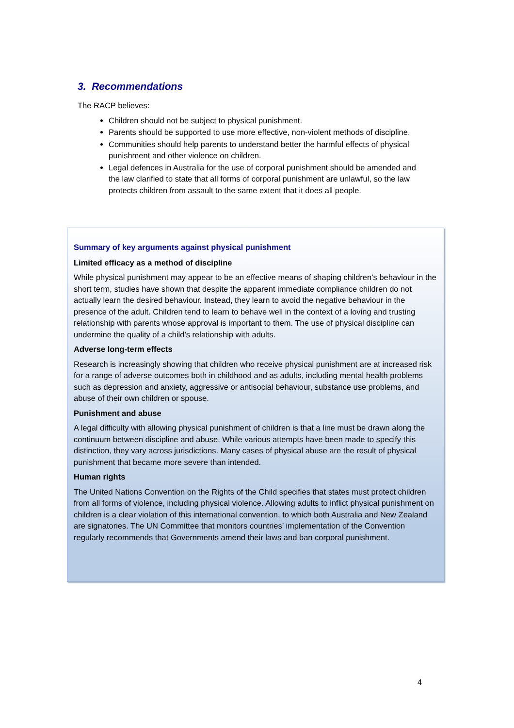3. Recommendations
The RACP believes:
Children should not be subject to physical punishment.
Parents should be supported to use more effective, non-violent methods of discipline.
Communities should help parents to understand better the harmful effects of physical punishment and other violence on children.
Legal defences in Australia for the use of corporal punishment should be amended and the law clarified to state that all forms of corporal punishment are unlawful, so the law protects children from assault to the same extent that it does all people.
Summary of key arguments against physical punishment
Limited efficacy as a method of discipline
While physical punishment may appear to be an effective means of shaping children’s behaviour in the short term, studies have shown that despite the apparent immediate compliance children do not actually learn the desired behaviour. Instead, they learn to avoid the negative behaviour in the presence of the adult. Children tend to learn to behave well in the context of a loving and trusting relationship with parents whose approval is important to them. The use of physical discipline can undermine the quality of a child’s relationship with adults.
Adverse long-term effects
Research is increasingly showing that children who receive physical punishment are at increased risk for a range of adverse outcomes both in childhood and as adults, including mental health problems such as depression and anxiety, aggressive or antisocial behaviour, substance use problems, and abuse of their own children or spouse.
Punishment and abuse
A legal difficulty with allowing physical punishment of children is that a line must be drawn along the continuum between discipline and abuse. While various attempts have been made to specify this distinction, they vary across jurisdictions. Many cases of physical abuse are the result of physical punishment that became more severe than intended.
Human rights
The United Nations Convention on the Rights of the Child specifies that states must protect children from all forms of violence, including physical violence. Allowing adults to inflict physical punishment on children is a clear violation of this international convention, to which both Australia and New Zealand are signatories. The UN Committee that monitors countries’ implementation of the Convention regularly recommends that Governments amend their laws and ban corporal punishment.
4